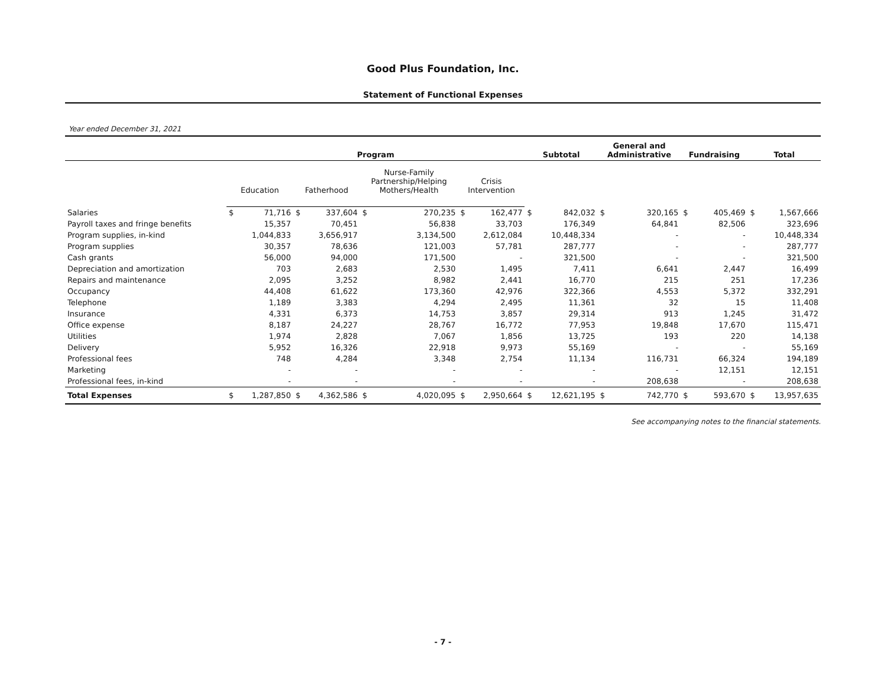Good Plus Foundation, Inc.
Statement of Functional Expenses
Year ended December 31, 2021
| | Program | | | | | | | | Subtotal | | General and Administrative | | Fundraising | | Total | |
| --- | --- | --- | --- | --- | --- | --- | --- | --- | --- | --- | --- | --- | --- | --- | --- | --- |
| | Education | | Fatherhood | | Nurse-Family Partnership/Helping Mothers/Health | | Crisis Intervention | | | | | | | | | |
| Salaries | $ | 71,716 | $ | 337,604 | $ | 270,235 | $ | 162,477 | $ | 842,032 | $ | 320,165 | $ | 405,469 | $ | 1,567,666 |
| Payroll taxes and fringe benefits | | 15,357 | | 70,451 | | 56,838 | | 33,703 | | 176,349 | | 64,841 | | 82,506 | | 323,696 |
| Program supplies, in-kind | | 1,044,833 | | 3,656,917 | | 3,134,500 | | 2,612,084 | | 10,448,334 | | - | | - | | 10,448,334 |
| Program supplies | | 30,357 | | 78,636 | | 121,003 | | 57,781 | | 287,777 | | - | | - | | 287,777 |
| Cash grants | | 56,000 | | 94,000 | | 171,500 | | - | | 321,500 | | - | | - | | 321,500 |
| Depreciation and amortization | | 703 | | 2,683 | | 2,530 | | 1,495 | | 7,411 | | 6,641 | | 2,447 | | 16,499 |
| Repairs and maintenance | | 2,095 | | 3,252 | | 8,982 | | 2,441 | | 16,770 | | 215 | | 251 | | 17,236 |
| Occupancy | | 44,408 | | 61,622 | | 173,360 | | 42,976 | | 322,366 | | 4,553 | | 5,372 | | 332,291 |
| Telephone | | 1,189 | | 3,383 | | 4,294 | | 2,495 | | 11,361 | | 32 | | 15 | | 11,408 |
| Insurance | | 4,331 | | 6,373 | | 14,753 | | 3,857 | | 29,314 | | 913 | | 1,245 | | 31,472 |
| Office expense | | 8,187 | | 24,227 | | 28,767 | | 16,772 | | 77,953 | | 19,848 | | 17,670 | | 115,471 |
| Utilities | | 1,974 | | 2,828 | | 7,067 | | 1,856 | | 13,725 | | 193 | | 220 | | 14,138 |
| Delivery | | 5,952 | | 16,326 | | 22,918 | | 9,973 | | 55,169 | | - | | - | | 55,169 |
| Professional fees | | 748 | | 4,284 | | 3,348 | | 2,754 | | 11,134 | | 116,731 | | 66,324 | | 194,189 |
| Marketing | | - | | - | | - | | - | | - | | - | | 12,151 | | 12,151 |
| Professional fees, in-kind | | - | | - | | - | | - | | - | | 208,638 | | - | | 208,638 |
| Total Expenses | $ | 1,287,850 | $ | 4,362,586 | $ | 4,020,095 | $ | 2,950,664 | $ | 12,621,195 | $ | 742,770 | $ | 593,670 | $ | 13,957,635 |
See accompanying notes to the financial statements.
- 7 -